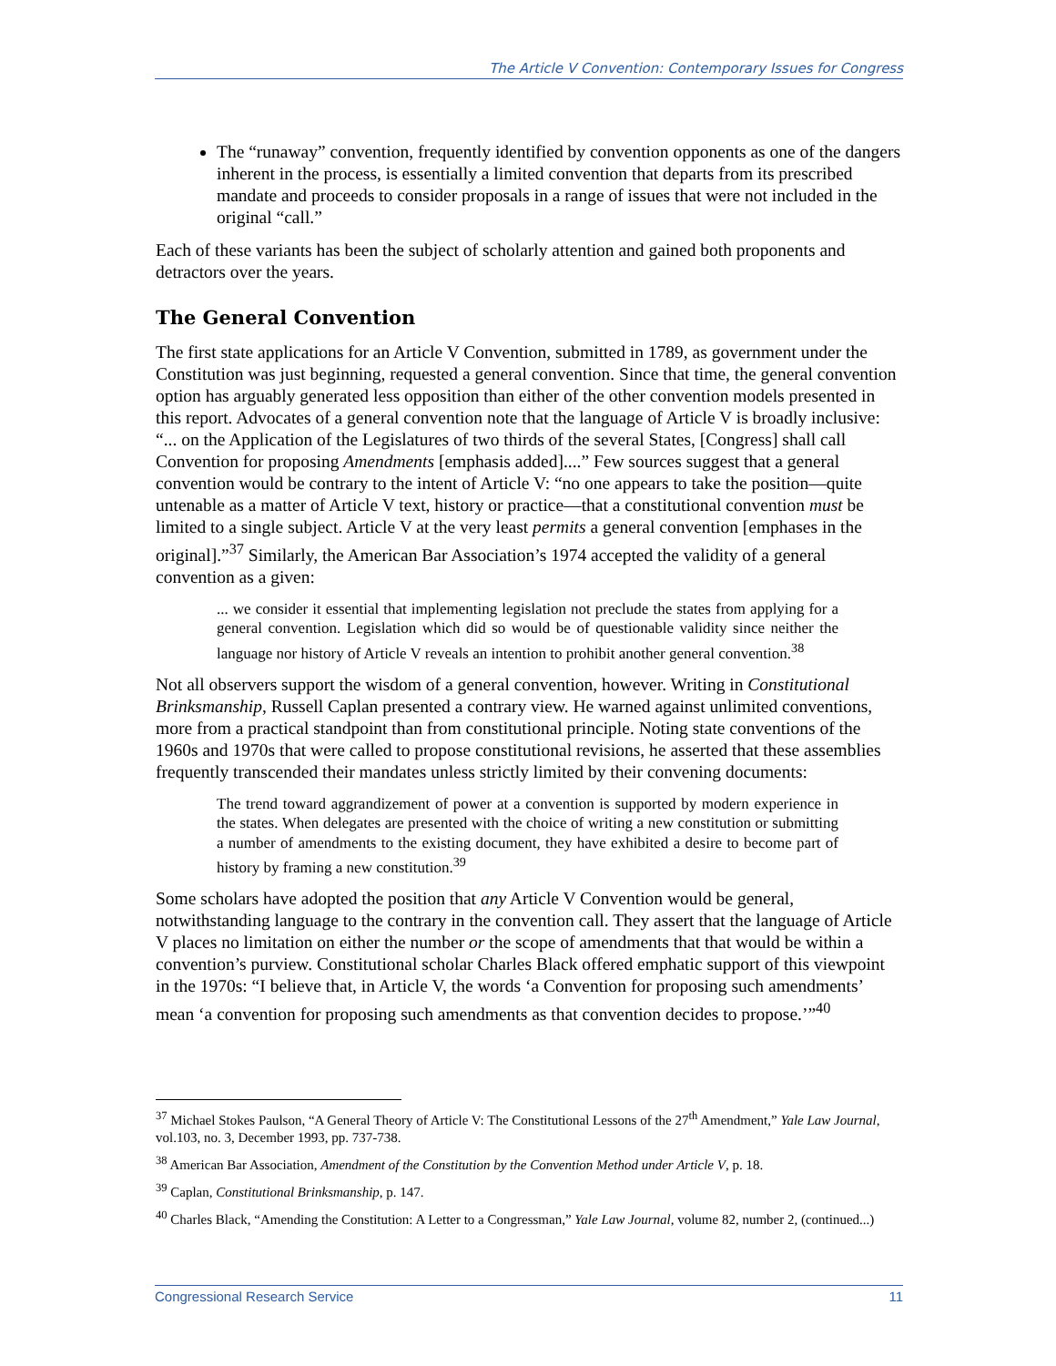The Article V Convention: Contemporary Issues for Congress
The “runaway” convention, frequently identified by convention opponents as one of the dangers inherent in the process, is essentially a limited convention that departs from its prescribed mandate and proceeds to consider proposals in a range of issues that were not included in the original “call.”
Each of these variants has been the subject of scholarly attention and gained both proponents and detractors over the years.
The General Convention
The first state applications for an Article V Convention, submitted in 1789, as government under the Constitution was just beginning, requested a general convention. Since that time, the general convention option has arguably generated less opposition than either of the other convention models presented in this report. Advocates of a general convention note that the language of Article V is broadly inclusive: “... on the Application of the Legislatures of two thirds of the several States, [Congress] shall call Convention for proposing Amendments [emphasis added]....” Few sources suggest that a general convention would be contrary to the intent of Article V: “no one appears to take the position—quite untenable as a matter of Article V text, history or practice—that a constitutional convention must be limited to a single subject. Article V at the very least permits a general convention [emphases in the original].”<sup>37</sup> Similarly, the American Bar Association’s 1974 accepted the validity of a general convention as a given:
... we consider it essential that implementing legislation not preclude the states from applying for a general convention. Legislation which did so would be of questionable validity since neither the language nor history of Article V reveals an intention to prohibit another general convention.<sup>38</sup>
Not all observers support the wisdom of a general convention, however. Writing in Constitutional Brinksmanship, Russell Caplan presented a contrary view. He warned against unlimited conventions, more from a practical standpoint than from constitutional principle. Noting state conventions of the 1960s and 1970s that were called to propose constitutional revisions, he asserted that these assemblies frequently transcended their mandates unless strictly limited by their convening documents:
The trend toward aggrandizement of power at a convention is supported by modern experience in the states. When delegates are presented with the choice of writing a new constitution or submitting a number of amendments to the existing document, they have exhibited a desire to become part of history by framing a new constitution.<sup>39</sup>
Some scholars have adopted the position that any Article V Convention would be general, notwithstanding language to the contrary in the convention call. They assert that the language of Article V places no limitation on either the number or the scope of amendments that that would be within a convention’s purview. Constitutional scholar Charles Black offered emphatic support of this viewpoint in the 1970s: “I believe that, in Article V, the words ‘a Convention for proposing such amendments’ mean ‘a convention for proposing such amendments as that convention decides to propose.’”<sup>40</sup>
<sup>37</sup> Michael Stokes Paulson, “A General Theory of Article V: The Constitutional Lessons of the 27<sup>th</sup> Amendment,” Yale Law Journal, vol.103, no. 3, December 1993, pp. 737-738.
<sup>38</sup> American Bar Association, Amendment of the Constitution by the Convention Method under Article V, p. 18.
<sup>39</sup> Caplan, Constitutional Brinksmanship, p. 147.
<sup>40</sup> Charles Black, “Amending the Constitution: A Letter to a Congressman,” Yale Law Journal, volume 82, number 2, (continued...)
Congressional Research Service 11